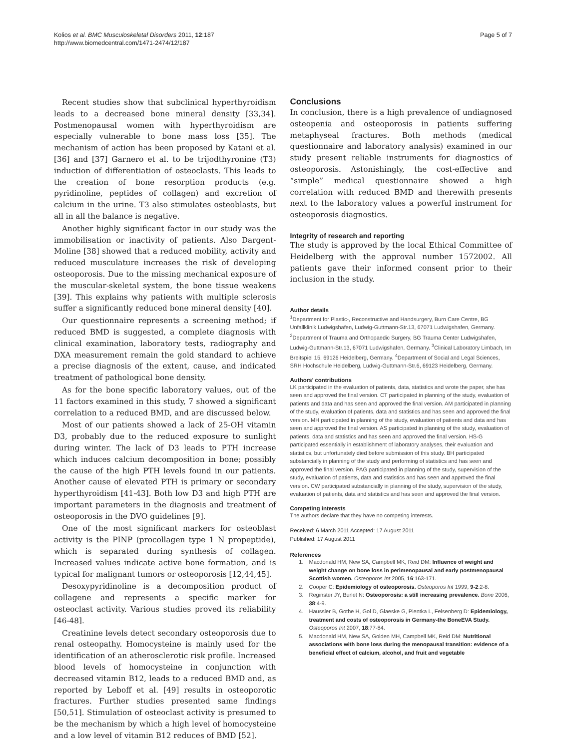Kolios et al. BMC Musculoskeletal Disorders 2011, 12:187
http://www.biomedcentral.com/1471-2474/12/187
Page 5 of 7
Recent studies show that subclinical hyperthyroidism leads to a decreased bone mineral density [33,34]. Postmenopausal women with hyperthyroidism are especially vulnerable to bone mass loss [35]. The mechanism of action has been proposed by Katani et al. [36] and [37] Garnero et al. to be trijodthyronine (T3) induction of differentiation of osteoclasts. This leads to the creation of bone resorption products (e.g. pyridinoline, peptides of collagen) and excretion of calcium in the urine. T3 also stimulates osteoblasts, but all in all the balance is negative.
Another highly significant factor in our study was the immobilisation or inactivity of patients. Also Dargent-Moline [38] showed that a reduced mobility, activity and reduced musculature increases the risk of developing osteoporosis. Due to the missing mechanical exposure of the muscular-skeletal system, the bone tissue weakens [39]. This explains why patients with multiple sclerosis suffer a significantly reduced bone mineral density [40].
Our questionnaire represents a screening method; if reduced BMD is suggested, a complete diagnosis with clinical examination, laboratory tests, radiography and DXA measurement remain the gold standard to achieve a precise diagnosis of the extent, cause, and indicated treatment of pathological bone density.
As for the bone specific laboratory values, out of the 11 factors examined in this study, 7 showed a significant correlation to a reduced BMD, and are discussed below.
Most of our patients showed a lack of 25-OH vitamin D3, probably due to the reduced exposure to sunlight during winter. The lack of D3 leads to PTH increase which induces calcium decomposition in bone; possibly the cause of the high PTH levels found in our patients. Another cause of elevated PTH is primary or secondary hyperthyroidism [41-43]. Both low D3 and high PTH are important parameters in the diagnosis and treatment of osteoporosis in the DVO guidelines [9].
One of the most significant markers for osteoblast activity is the PINP (procollagen type 1 N propeptide), which is separated during synthesis of collagen. Increased values indicate active bone formation, and is typical for malignant tumors or osteoporosis [12,44,45].
Desoxypyridinoline is a decomposition product of collagene and represents a specific marker for osteoclast activity. Various studies proved its reliability [46-48].
Creatinine levels detect secondary osteoporosis due to renal osteopathy. Homocysteine is mainly used for the identification of an atherosclerotic risk profile. Increased blood levels of homocysteine in conjunction with decreased vitamin B12, leads to a reduced BMD and, as reported by Leboff et al. [49] results in osteoporotic fractures. Further studies presented same findings [50,51]. Stimulation of osteoclast activity is presumed to be the mechanism by which a high level of homocysteine and a low level of vitamin B12 reduces of BMD [52].
Conclusions
In conclusion, there is a high prevalence of undiagnosed osteopenia and osteoporosis in patients suffering metaphyseal fractures. Both methods (medical questionnaire and laboratory analysis) examined in our study present reliable instruments for diagnostics of osteoporosis. Astonishingly, the cost-effective and “simple” medical questionnaire showed a high correlation with reduced BMD and therewith presents next to the laboratory values a powerful instrument for osteoporosis diagnostics.
Integrity of research and reporting
The study is approved by the local Ethical Committee of Heidelberg with the approval number 1572002. All patients gave their informed consent prior to their inclusion in the study.
Author details
<sup>1</sup> Department for Plastic-, Reconstructive and Handsurgery, Burn Care Centre, BG Unfallklinik Ludwigshafen, Ludwig-Guttmann-Str.13, 67071 Ludwigshafen, Germany. <sup>2</sup>Department of Trauma and Orthopaedic Surgery, BG Trauma Center Ludwigshafen, Ludwig-Guttmann-Str.13, 67071 Ludwigshafen, Germany. <sup>3</sup>Clinical Laboratory Limbach, Im Breitspiel 15, 69126 Heidelberg, Germany. <sup>4</sup>Department of Social and Legal Sciences, SRH Hochschule Heidelberg, Ludwig-Guttmann-Str.6, 69123 Heidelberg, Germany.
Authors’ contributions
LK participated in the evaluation of patients, data, statistics and wrote the paper, she has seen and approved the final version. CT participated in planning of the study, evaluation of patients and data and has seen and approved the final version. AM participated in planning of the study, evaluation of patients, data and statistics and has seen and approved the final version. MH participated in planning of the study, evaluation of patients and data and has seen and approved the final version. AS participated in planning of the study, evaluation of patients, data and statistics and has seen and approved the final version. HS-G participated essentially in establishment of laboratory analyses, their evaluation and statistics, but unfortunately died before submission of this study. BH participated substancially in planning of the study and performing of statistics and has seen and approved the final version. PAG participated in planning of the study, supervision of the study, evaluation of patients, data and statistics and has seen and approved the final version. CW participated substancially in planning of the study, supervision of the study, evaluation of patients, data and statistics and has seen and approved the final version.
Competing interests
The authors declare that they have no competing interests.
Received: 6 March 2011 Accepted: 17 August 2011
Published: 17 August 2011
References
1. Macdonald HM, New SA, Campbell MK, Reid DM: Influence of weight and weight change on bone loss in perimenopausal and early postmenopausal Scottish women. Osteoporos Int 2005, 16:163-171.
2. Cooper C: Epidemiology of osteoporosis. Osteoporos Int 1999, 9-2:2-8.
3. Reginster JY, Burlet N: Osteoporosis: a still increasing prevalence. Bone 2006, 38:4-9.
4. Haussler B, Gothe H, Gol D, Glaeske G, Pientka L, Felsenberg D: Epidemiology, treatment and costs of osteoporosis in Germany-the BoneEVA Study. Osteoporos Int 2007, 18:77-84.
5. Macdonald HM, New SA, Golden MH, Campbell MK, Reid DM: Nutritional associations with bone loss during the menopausal transition: evidence of a beneficial effect of calcium, alcohol, and fruit and vegetable